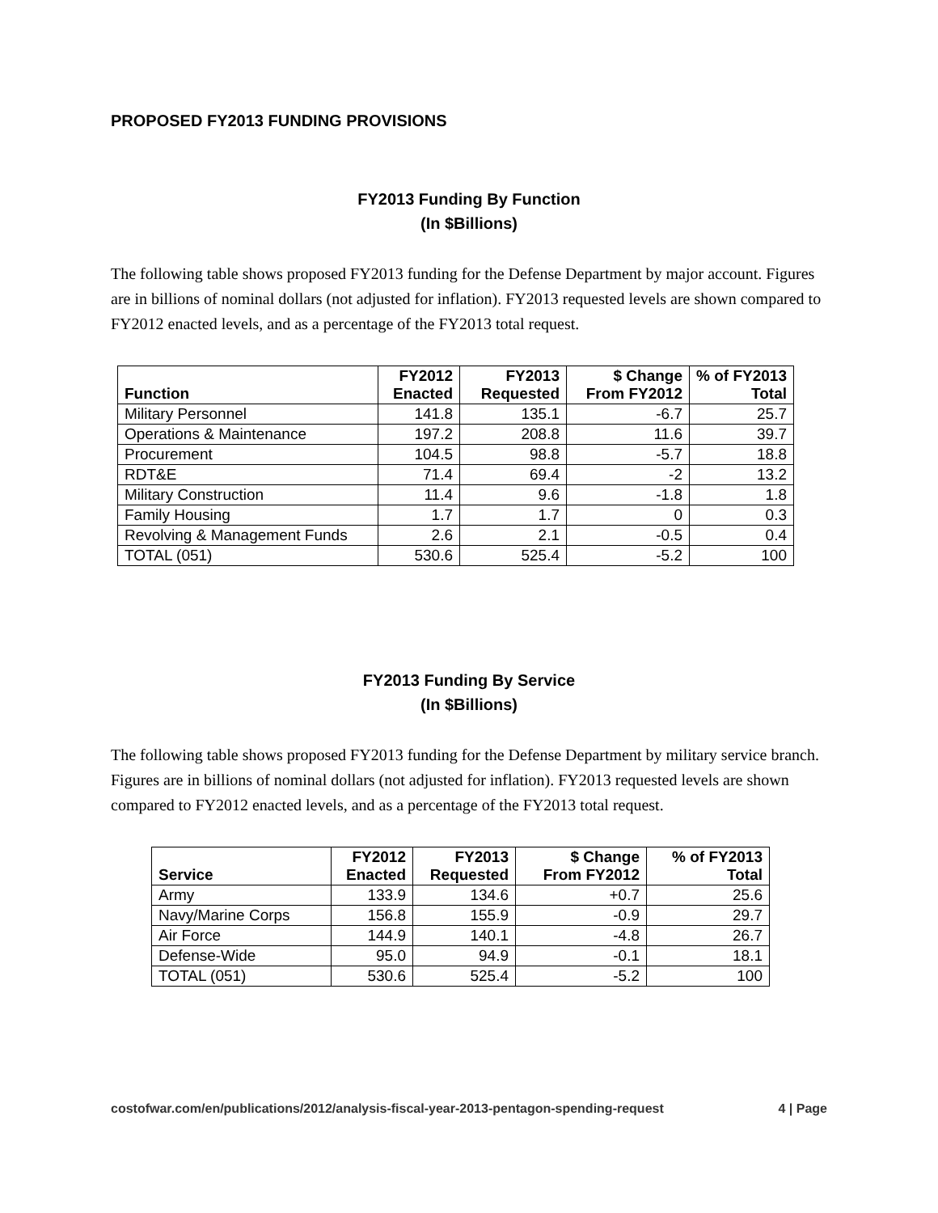PROPOSED FY2013 FUNDING PROVISIONS
FY2013 Funding By Function
(In $Billions)
The following table shows proposed FY2013 funding for the Defense Department by major account. Figures are in billions of nominal dollars (not adjusted for inflation). FY2013 requested levels are shown compared to FY2012 enacted levels, and as a percentage of the FY2013 total request.
| Function | FY2012 Enacted | FY2013 Requested | $ Change From FY2012 | % of FY2013 Total |
| --- | --- | --- | --- | --- |
| Military Personnel | 141.8 | 135.1 | -6.7 | 25.7 |
| Operations & Maintenance | 197.2 | 208.8 | 11.6 | 39.7 |
| Procurement | 104.5 | 98.8 | -5.7 | 18.8 |
| RDT&E | 71.4 | 69.4 | -2 | 13.2 |
| Military Construction | 11.4 | 9.6 | -1.8 | 1.8 |
| Family Housing | 1.7 | 1.7 | 0 | 0.3 |
| Revolving & Management Funds | 2.6 | 2.1 | -0.5 | 0.4 |
| TOTAL (051) | 530.6 | 525.4 | -5.2 | 100 |
FY2013 Funding By Service
(In $Billions)
The following table shows proposed FY2013 funding for the Defense Department by military service branch. Figures are in billions of nominal dollars (not adjusted for inflation). FY2013 requested levels are shown compared to FY2012 enacted levels, and as a percentage of the FY2013 total request.
| Service | FY2012 Enacted | FY2013 Requested | $ Change From FY2012 | % of FY2013 Total |
| --- | --- | --- | --- | --- |
| Army | 133.9 | 134.6 | +0.7 | 25.6 |
| Navy/Marine Corps | 156.8 | 155.9 | -0.9 | 29.7 |
| Air Force | 144.9 | 140.1 | -4.8 | 26.7 |
| Defense-Wide | 95.0 | 94.9 | -0.1 | 18.1 |
| TOTAL (051) | 530.6 | 525.4 | -5.2 | 100 |
costofwar.com/en/publications/2012/analysis-fiscal-year-2013-pentagon-spending-request 4 | Page